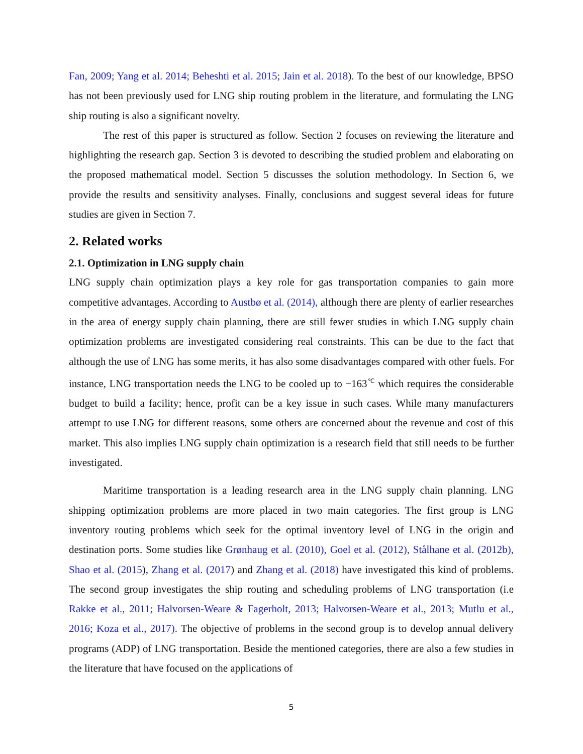Fan, 2009; Yang et al. 2014; Beheshti et al. 2015; Jain et al. 2018). To the best of our knowledge, BPSO has not been previously used for LNG ship routing problem in the literature, and formulating the LNG ship routing is also a significant novelty.
The rest of this paper is structured as follow. Section 2 focuses on reviewing the literature and highlighting the research gap. Section 3 is devoted to describing the studied problem and elaborating on the proposed mathematical model. Section 5 discusses the solution methodology. In Section 6, we provide the results and sensitivity analyses. Finally, conclusions and suggest several ideas for future studies are given in Section 7.
2. Related works
2.1. Optimization in LNG supply chain
LNG supply chain optimization plays a key role for gas transportation companies to gain more competitive advantages. According to Austbø et al. (2014), although there are plenty of earlier researches in the area of energy supply chain planning, there are still fewer studies in which LNG supply chain optimization problems are investigated considering real constraints. This can be due to the fact that although the use of LNG has some merits, it has also some disadvantages compared with other fuels. For instance, LNG transportation needs the LNG to be cooled up to −163<sup>℃</sup> which requires the considerable budget to build a facility; hence, profit can be a key issue in such cases. While many manufacturers attempt to use LNG for different reasons, some others are concerned about the revenue and cost of this market. This also implies LNG supply chain optimization is a research field that still needs to be further investigated.
Maritime transportation is a leading research area in the LNG supply chain planning. LNG shipping optimization problems are more placed in two main categories. The first group is LNG inventory routing problems which seek for the optimal inventory level of LNG in the origin and destination ports. Some studies like Grønhaug et al. (2010), Goel et al. (2012), Stålhane et al. (2012b), Shao et al. (2015), Zhang et al. (2017) and Zhang et al. (2018) have investigated this kind of problems. The second group investigates the ship routing and scheduling problems of LNG transportation (i.e Rakke et al., 2011; Halvorsen-Weare & Fagerholt, 2013; Halvorsen-Weare et al., 2013; Mutlu et al., 2016; Koza et al., 2017). The objective of problems in the second group is to develop annual delivery programs (ADP) of LNG transportation. Beside the mentioned categories, there are also a few studies in the literature that have focused on the applications of
5